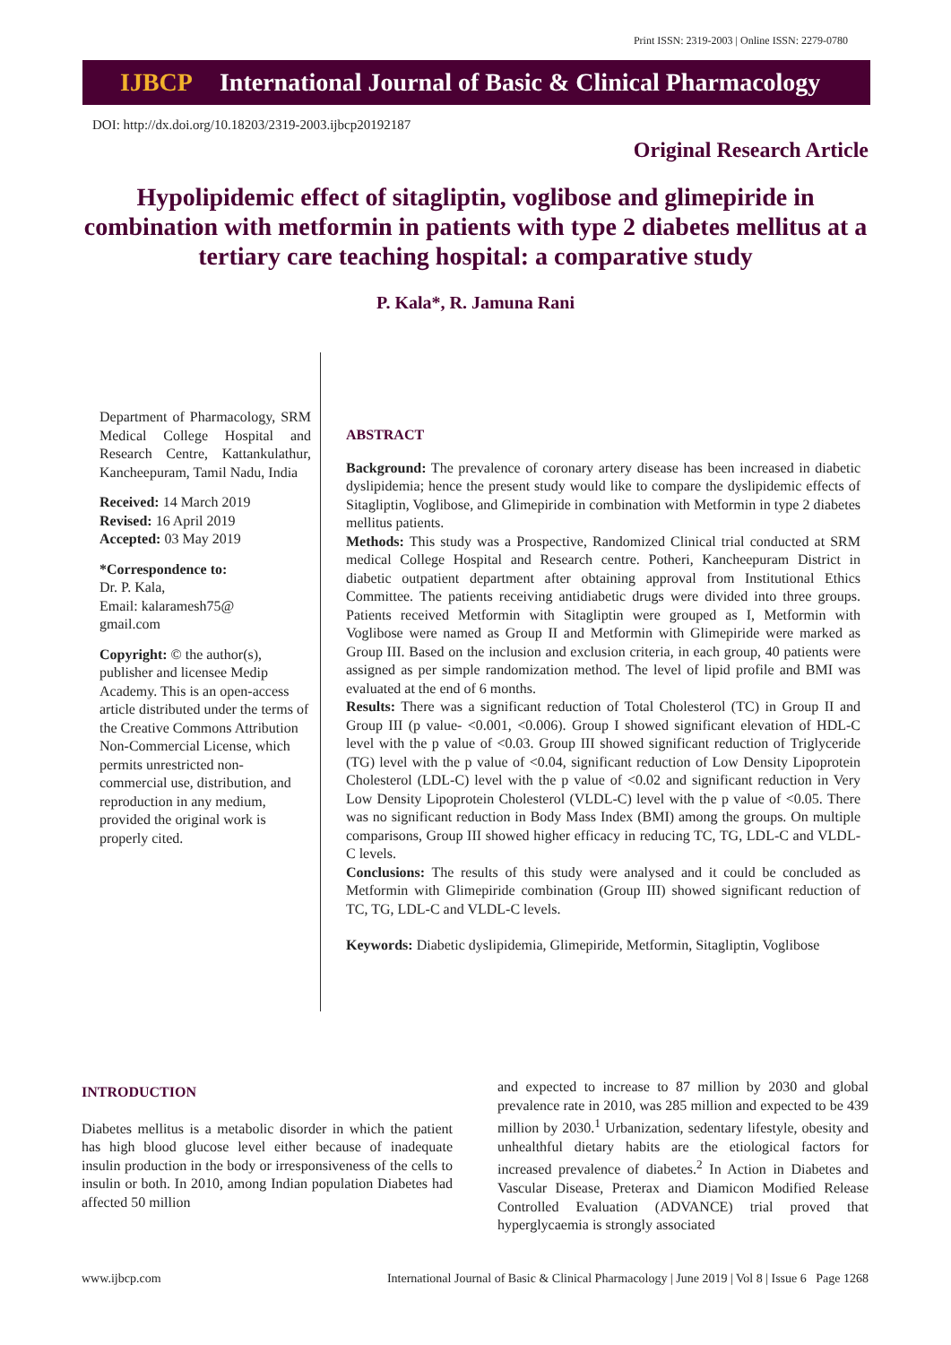Print ISSN: 2319-2003 | Online ISSN: 2279-0780
IJBCP International Journal of Basic & Clinical Pharmacology
DOI: http://dx.doi.org/10.18203/2319-2003.ijbcp20192187
Original Research Article
Hypolipidemic effect of sitagliptin, voglibose and glimepiride in combination with metformin in patients with type 2 diabetes mellitus at a tertiary care teaching hospital: a comparative study
P. Kala*, R. Jamuna Rani
Department of Pharmacology, SRM Medical College Hospital and Research Centre, Kattankulathur, Kancheepuram, Tamil Nadu, India
Received: 14 March 2019
Revised: 16 April 2019
Accepted: 03 May 2019
*Correspondence to:
Dr. P. Kala,
Email: kalaramesh75@
gmail.com
Copyright: © the author(s), publisher and licensee Medip Academy. This is an open-access article distributed under the terms of the Creative Commons Attribution Non-Commercial License, which permits unrestricted non-commercial use, distribution, and reproduction in any medium, provided the original work is properly cited.
ABSTRACT
Background: The prevalence of coronary artery disease has been increased in diabetic dyslipidemia; hence the present study would like to compare the dyslipidemic effects of Sitagliptin, Voglibose, and Glimepiride in combination with Metformin in type 2 diabetes mellitus patients.
Methods: This study was a Prospective, Randomized Clinical trial conducted at SRM medical College Hospital and Research centre. Potheri, Kancheepuram District in diabetic outpatient department after obtaining approval from Institutional Ethics Committee. The patients receiving antidiabetic drugs were divided into three groups. Patients received Metformin with Sitagliptin were grouped as I, Metformin with Voglibose were named as Group II and Metformin with Glimepiride were marked as Group III. Based on the inclusion and exclusion criteria, in each group, 40 patients were assigned as per simple randomization method. The level of lipid profile and BMI was evaluated at the end of 6 months.
Results: There was a significant reduction of Total Cholesterol (TC) in Group II and Group III (p value- <0.001, <0.006). Group I showed significant elevation of HDL-C level with the p value of <0.03. Group III showed significant reduction of Triglyceride (TG) level with the p value of <0.04, significant reduction of Low Density Lipoprotein Cholesterol (LDL-C) level with the p value of <0.02 and significant reduction in Very Low Density Lipoprotein Cholesterol (VLDL-C) level with the p value of <0.05. There was no significant reduction in Body Mass Index (BMI) among the groups. On multiple comparisons, Group III showed higher efficacy in reducing TC, TG, LDL-C and VLDL-C levels.
Conclusions: The results of this study were analysed and it could be concluded as Metformin with Glimepiride combination (Group III) showed significant reduction of TC, TG, LDL-C and VLDL-C levels.
Keywords: Diabetic dyslipidemia, Glimepiride, Metformin, Sitagliptin, Voglibose
INTRODUCTION
Diabetes mellitus is a metabolic disorder in which the patient has high blood glucose level either because of inadequate insulin production in the body or irresponsiveness of the cells to insulin or both. In 2010, among Indian population Diabetes had affected 50 million
and expected to increase to 87 million by 2030 and global prevalence rate in 2010, was 285 million and expected to be 439 million by 2030.<sup>1</sup> Urbanization, sedentary lifestyle, obesity and unhealthful dietary habits are the etiological factors for increased prevalence of diabetes.<sup>2</sup> In Action in Diabetes and Vascular Disease, Preterax and Diamicon Modified Release Controlled Evaluation (ADVANCE) trial proved that hyperglycaemia is strongly associated
www.ijbcp.com International Journal of Basic & Clinical Pharmacology | June 2019 | Vol 8 | Issue 6 Page 1268